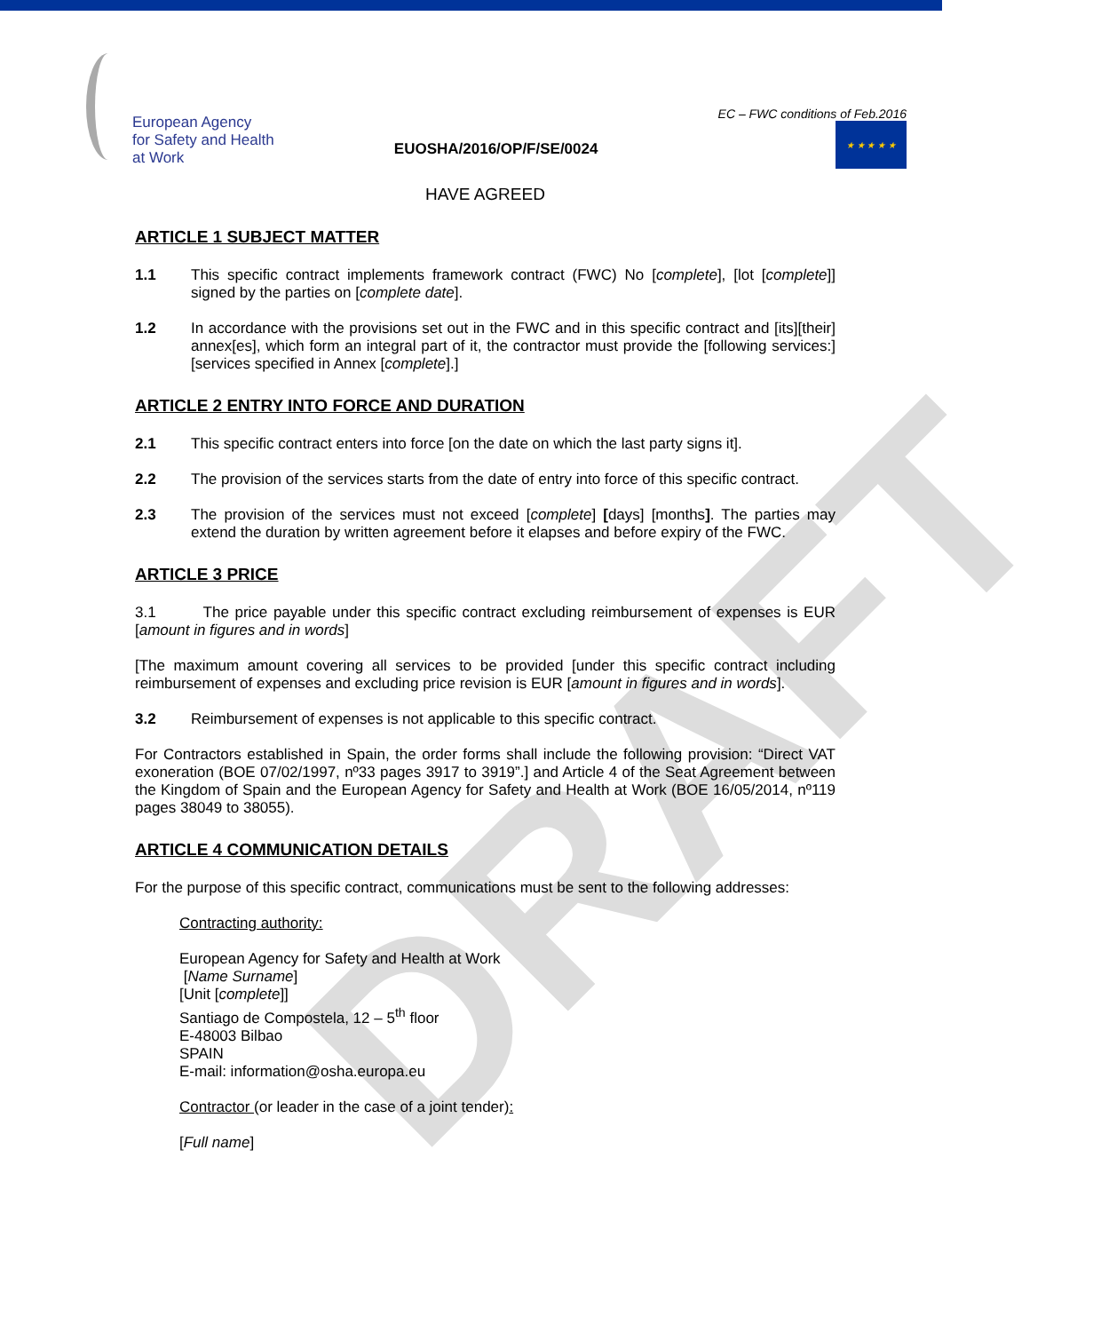DRAFT
European Agency
for Safety and Health
at Work
EUOSHA/2016/OP/F/SE/0024
EC – FWC conditions of Feb.2016
★ ★ ★ ★ ★
HAVE AGREED
ARTICLE 1 SUBJECT MATTER
1.1 This specific contract implements framework contract (FWC) No [complete], [lot [complete]] signed by the parties on [complete date].
1.2 In accordance with the provisions set out in the FWC and in this specific contract and [its][their] annex[es], which form an integral part of it, the contractor must provide the [following services:] [services specified in Annex [complete].]
ARTICLE 2 ENTRY INTO FORCE AND DURATION
2.1 This specific contract enters into force [on the date on which the last party signs it].
2.2 The provision of the services starts from the date of entry into force of this specific contract.
2.3 The provision of the services must not exceed [complete] [days] [months]. The parties may extend the duration by written agreement before it elapses and before expiry of the FWC.
ARTICLE 3 PRICE
3.1 The price payable under this specific contract excluding reimbursement of expenses is EUR [amount in figures and in words]
[The maximum amount covering all services to be provided [under this specific contract including reimbursement of expenses and excluding price revision is EUR [amount in figures and in words].
3.2 Reimbursement of expenses is not applicable to this specific contract.
For Contractors established in Spain, the order forms shall include the following provision: “Direct VAT exoneration (BOE 07/02/1997, nº33 pages 3917 to 3919”.] and Article 4 of the Seat Agreement between the Kingdom of Spain and the European Agency for Safety and Health at Work (BOE 16/05/2014, nº119 pages 38049 to 38055).
ARTICLE 4 COMMUNICATION DETAILS
For the purpose of this specific contract, communications must be sent to the following addresses:
Contracting authority:
European Agency for Safety and Health at Work
[Name Surname]
[Unit [complete]]
Santiago de Compostela, 12 – 5<sup>th</sup> floor
E-48003 Bilbao
SPAIN
E-mail: information@osha.europa.eu
Contractor (or leader in the case of a joint tender):
[Full name]